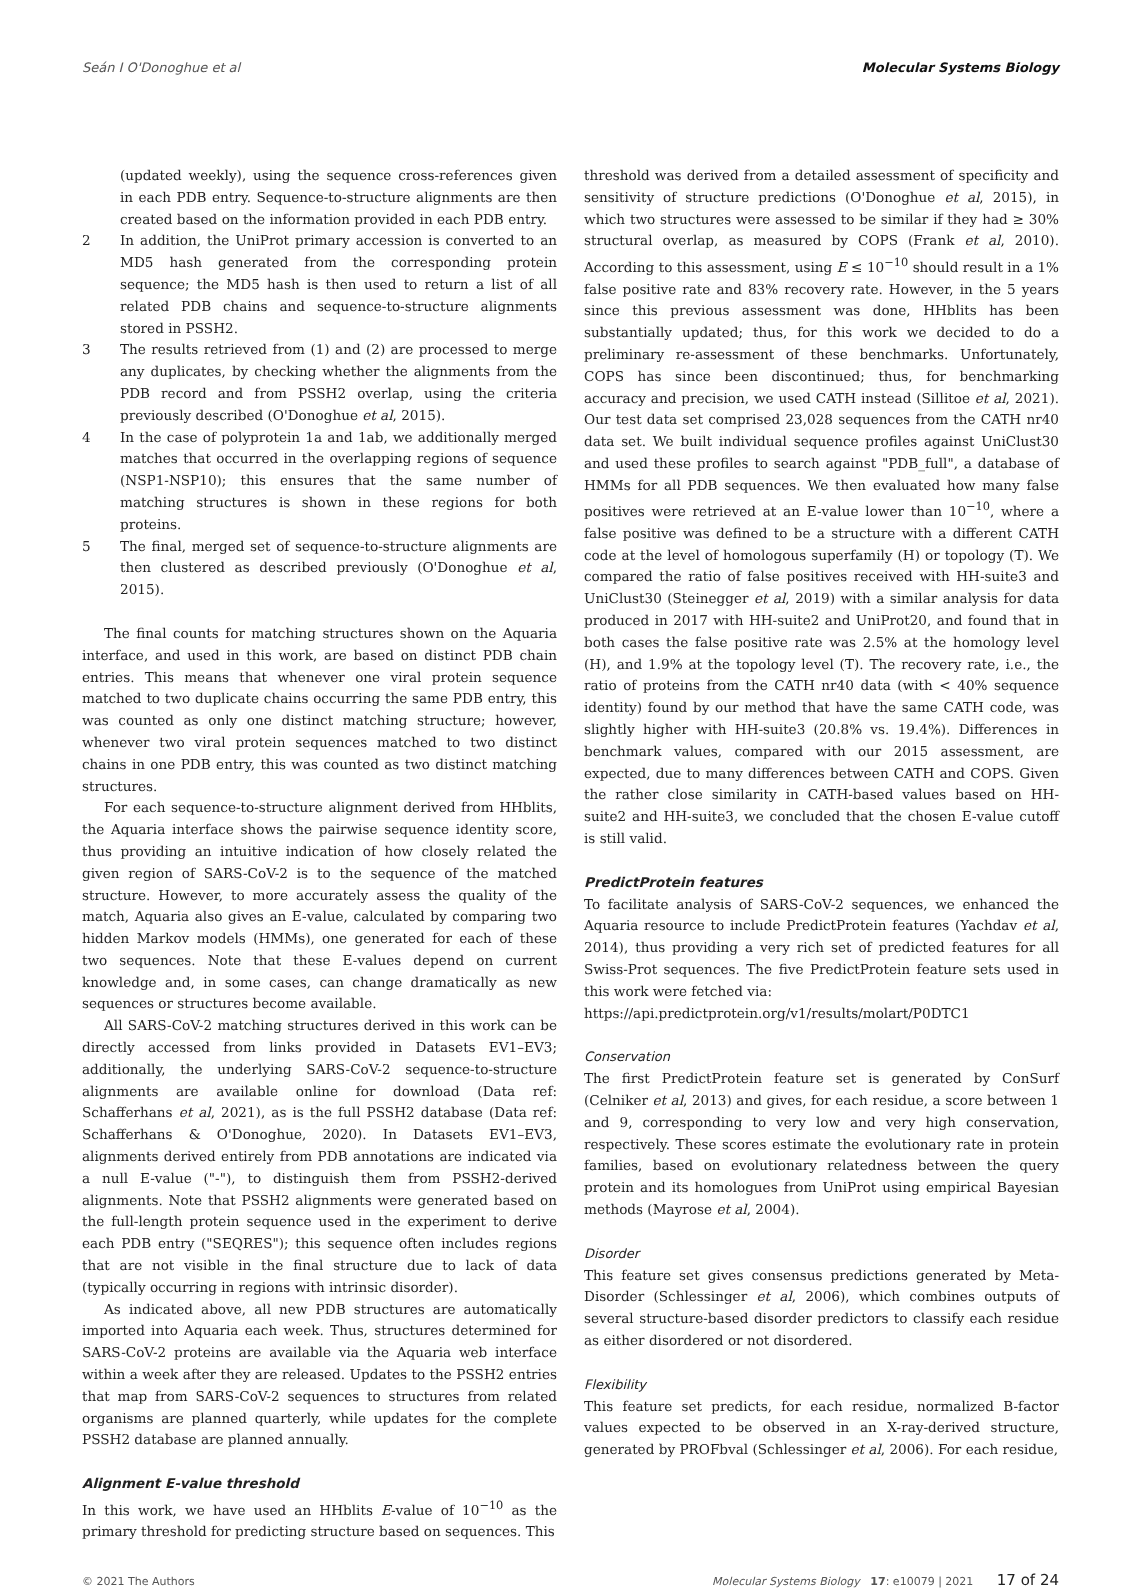Seán I O'Donoghue et al Molecular Systems Biology
(updated weekly), using the sequence cross-references given in each PDB entry. Sequence-to-structure alignments are then created based on the information provided in each PDB entry.
2 In addition, the UniProt primary accession is converted to an MD5 hash generated from the corresponding protein sequence; the MD5 hash is then used to return a list of all related PDB chains and sequence-to-structure alignments stored in PSSH2.
3 The results retrieved from (1) and (2) are processed to merge any duplicates, by checking whether the alignments from the PDB record and from PSSH2 overlap, using the criteria previously described (O'Donoghue et al, 2015).
4 In the case of polyprotein 1a and 1ab, we additionally merged matches that occurred in the overlapping regions of sequence (NSP1-NSP10); this ensures that the same number of matching structures is shown in these regions for both proteins.
5 The final, merged set of sequence-to-structure alignments are then clustered as described previously (O'Donoghue et al, 2015).
The final counts for matching structures shown on the Aquaria interface, and used in this work, are based on distinct PDB chain entries. This means that whenever one viral protein sequence matched to two duplicate chains occurring the same PDB entry, this was counted as only one distinct matching structure; however, whenever two viral protein sequences matched to two distinct chains in one PDB entry, this was counted as two distinct matching structures.
For each sequence-to-structure alignment derived from HHblits, the Aquaria interface shows the pairwise sequence identity score, thus providing an intuitive indication of how closely related the given region of SARS-CoV-2 is to the sequence of the matched structure. However, to more accurately assess the quality of the match, Aquaria also gives an E-value, calculated by comparing two hidden Markov models (HMMs), one generated for each of these two sequences. Note that these E-values depend on current knowledge and, in some cases, can change dramatically as new sequences or structures become available.
All SARS-CoV-2 matching structures derived in this work can be directly accessed from links provided in Datasets EV1–EV3; additionally, the underlying SARS-CoV-2 sequence-to-structure alignments are available online for download (Data ref: Schafferhans et al, 2021), as is the full PSSH2 database (Data ref: Schafferhans & O'Donoghue, 2020). In Datasets EV1–EV3, alignments derived entirely from PDB annotations are indicated via a null E-value ("-"), to distinguish them from PSSH2-derived alignments. Note that PSSH2 alignments were generated based on the full-length protein sequence used in the experiment to derive each PDB entry ("SEQRES"); this sequence often includes regions that are not visible in the final structure due to lack of data (typically occurring in regions with intrinsic disorder).
As indicated above, all new PDB structures are automatically imported into Aquaria each week. Thus, structures determined for SARS-CoV-2 proteins are available via the Aquaria web interface within a week after they are released. Updates to the PSSH2 entries that map from SARS-CoV-2 sequences to structures from related organisms are planned quarterly, while updates for the complete PSSH2 database are planned annually.
Alignment E-value threshold
In this work, we have used an HHblits E-value of 10<sup>−10</sup> as the primary threshold for predicting structure based on sequences. This
threshold was derived from a detailed assessment of specificity and sensitivity of structure predictions (O'Donoghue et al, 2015), in which two structures were assessed to be similar if they had ≥ 30% structural overlap, as measured by COPS (Frank et al, 2010). According to this assessment, using E ≤ 10<sup>−10</sup> should result in a 1% false positive rate and 83% recovery rate. However, in the 5 years since this previous assessment was done, HHblits has been substantially updated; thus, for this work we decided to do a preliminary re-assessment of these benchmarks. Unfortunately, COPS has since been discontinued; thus, for benchmarking accuracy and precision, we used CATH instead (Sillitoe et al, 2021). Our test data set comprised 23,028 sequences from the CATH nr40 data set. We built individual sequence profiles against UniClust30 and used these profiles to search against "PDB_full", a database of HMMs for all PDB sequences. We then evaluated how many false positives were retrieved at an E-value lower than 10<sup>−10</sup>, where a false positive was defined to be a structure with a different CATH code at the level of homologous superfamily (H) or topology (T). We compared the ratio of false positives received with HH-suite3 and UniClust30 (Steinegger et al, 2019) with a similar analysis for data produced in 2017 with HH-suite2 and UniProt20, and found that in both cases the false positive rate was 2.5% at the homology level (H), and 1.9% at the topology level (T). The recovery rate, i.e., the ratio of proteins from the CATH nr40 data (with < 40% sequence identity) found by our method that have the same CATH code, was slightly higher with HH-suite3 (20.8% vs. 19.4%). Differences in benchmark values, compared with our 2015 assessment, are expected, due to many differences between CATH and COPS. Given the rather close similarity in CATH-based values based on HH-suite2 and HH-suite3, we concluded that the chosen E-value cutoff is still valid.
PredictProtein features
To facilitate analysis of SARS-CoV-2 sequences, we enhanced the Aquaria resource to include PredictProtein features (Yachdav et al, 2014), thus providing a very rich set of predicted features for all Swiss-Prot sequences. The five PredictProtein feature sets used in this work were fetched via:
https://api.predictprotein.org/v1/results/molart/P0DTC1
Conservation
The first PredictProtein feature set is generated by ConSurf (Celniker et al, 2013) and gives, for each residue, a score between 1 and 9, corresponding to very low and very high conservation, respectively. These scores estimate the evolutionary rate in protein families, based on evolutionary relatedness between the query protein and its homologues from UniProt using empirical Bayesian methods (Mayrose et al, 2004).
Disorder
This feature set gives consensus predictions generated by Meta-Disorder (Schlessinger et al, 2006), which combines outputs of several structure-based disorder predictors to classify each residue as either disordered or not disordered.
Flexibility
This feature set predicts, for each residue, normalized B-factor values expected to be observed in an X-ray-derived structure, generated by PROFbval (Schlessinger et al, 2006). For each residue,
© 2021 The Authors Molecular Systems Biology 17: e10079 | 2021 17 of 24